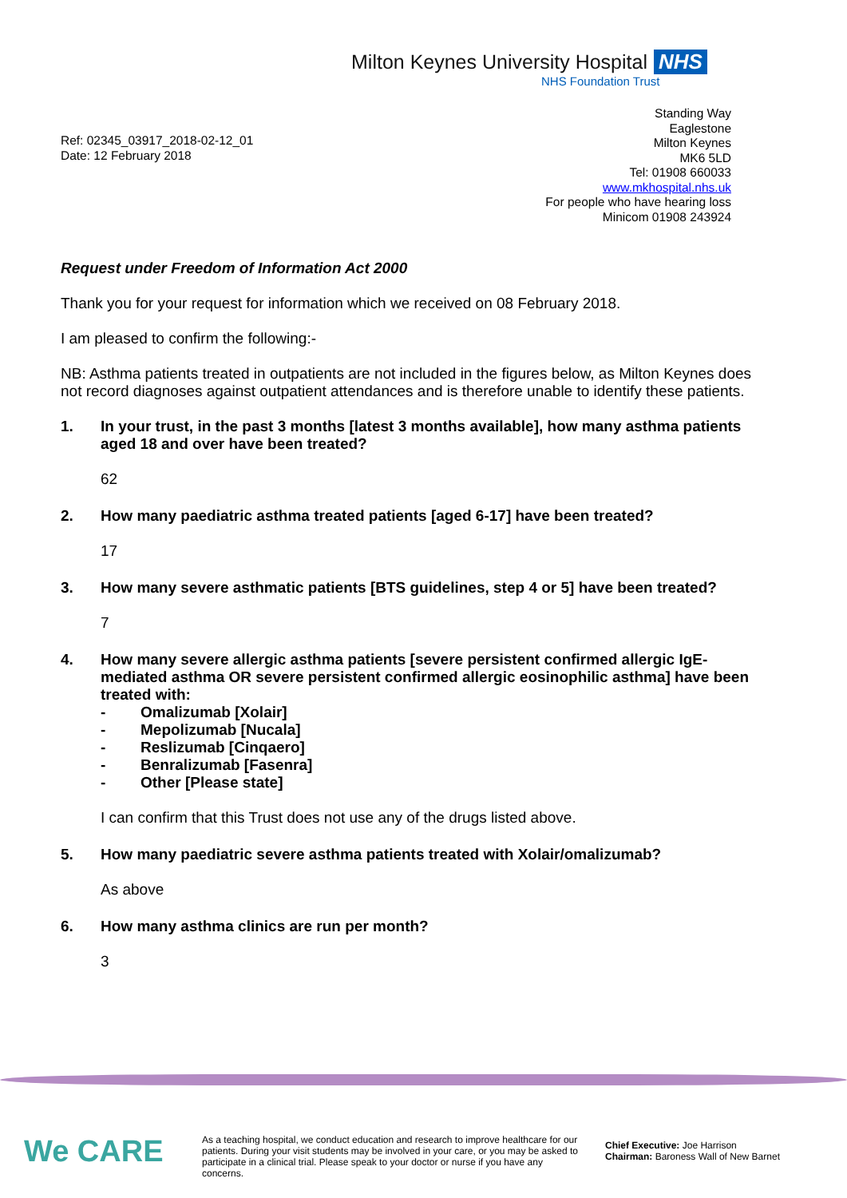Milton Keynes University Hospital NHS
NHS Foundation Trust
Standing Way
Eaglestone
Milton Keynes
MK6 5LD
Tel: 01908 660033
www.mkhospital.nhs.uk
For people who have hearing loss
Minicom 01908 243924
Ref: 02345_03917_2018-02-12_01
Date: 12 February 2018
Request under Freedom of Information Act 2000
Thank you for your request for information which we received on 08 February 2018.
I am pleased to confirm the following:-
NB: Asthma patients treated in outpatients are not included in the figures below, as Milton Keynes does not record diagnoses against outpatient attendances and is therefore unable to identify these patients.
1. In your trust, in the past 3 months [latest 3 months available], how many asthma patients aged 18 and over have been treated?
62
2. How many paediatric asthma treated patients [aged 6-17] have been treated?
17
3. How many severe asthmatic patients [BTS guidelines, step 4 or 5] have been treated?
7
4. How many severe allergic asthma patients [severe persistent confirmed allergic IgE-mediated asthma OR severe persistent confirmed allergic eosinophilic asthma] have been treated with:
- Omalizumab [Xolair]
- Mepolizumab [Nucala]
- Reslizumab [Cinqaero]
- Benralizumab [Fasenra]
- Other [Please state]
I can confirm that this Trust does not use any of the drugs listed above.
5. How many paediatric severe asthma patients treated with Xolair/omalizumab?
As above
6. How many asthma clinics are run per month?
3
We CARE
As a teaching hospital, we conduct education and research to improve healthcare for our patients. During your visit students may be involved in your care, or you may be asked to participate in a clinical trial. Please speak to your doctor or nurse if you have any concerns.
Chief Executive: Joe Harrison
Chairman: Baroness Wall of New Barnet